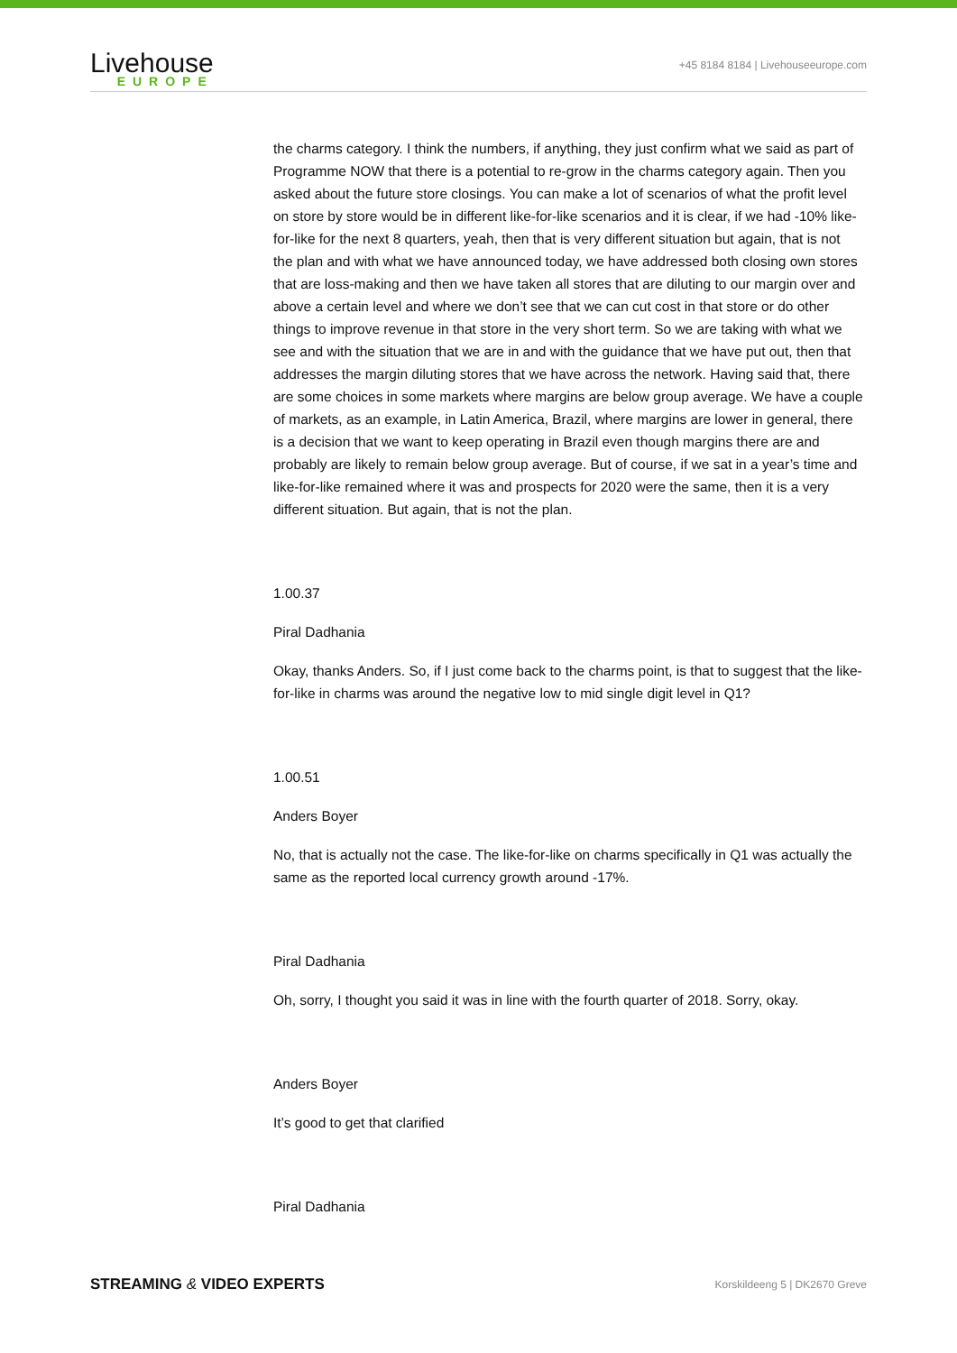Livehouse
EUROPE
+45 8184 8184 | Livehouseeurope.com
the charms category. I think the numbers, if anything, they just confirm what we said as part of Programme NOW that there is a potential to re-grow in the charms category again. Then you asked about the future store closings. You can make a lot of scenarios of what the profit level on store by store would be in different like-for-like scenarios and it is clear, if we had -10% like-for-like for the next 8 quarters, yeah, then that is very different situation but again, that is not the plan and with what we have announced today, we have addressed both closing own stores that are loss-making and then we have taken all stores that are diluting to our margin over and above a certain level and where we don’t see that we can cut cost in that store or do other things to improve revenue in that store in the very short term. So we are taking with what we see and with the situation that we are in and with the guidance that we have put out, then that addresses the margin diluting stores that we have across the network. Having said that, there are some choices in some markets where margins are below group average. We have a couple of markets, as an example, in Latin America, Brazil, where margins are lower in general, there is a decision that we want to keep operating in Brazil even though margins there are and probably are likely to remain below group average. But of course, if we sat in a year’s time and like-for-like remained where it was and prospects for 2020 were the same, then it is a very different situation. But again, that is not the plan.
1.00.37
Piral Dadhania
Okay, thanks Anders. So, if I just come back to the charms point, is that to suggest that the like-for-like in charms was around the negative low to mid single digit level in Q1?
1.00.51
Anders Boyer
No, that is actually not the case. The like-for-like on charms specifically in Q1 was actually the same as the reported local currency growth around -17%.
Piral Dadhania
Oh, sorry, I thought you said it was in line with the fourth quarter of 2018. Sorry, okay.
Anders Boyer
It’s good to get that clarified
Piral Dadhania
STREAMING & VIDEO EXPERTS Korskildeeng 5 | DK2670 Greve